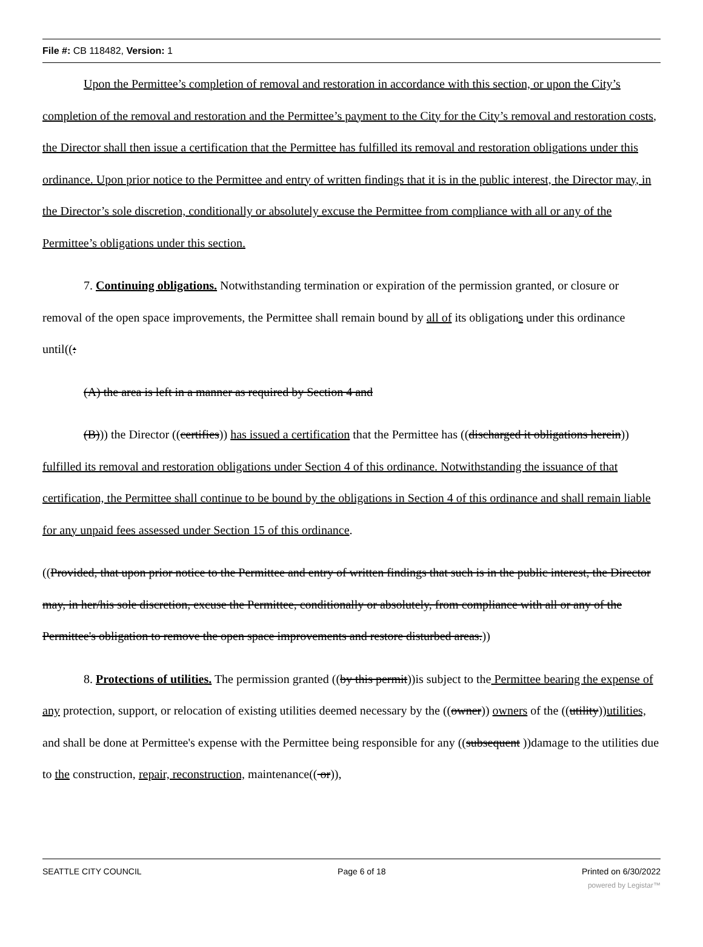File #: CB 118482, Version: 1
Upon the Permittee’s completion of removal and restoration in accordance with this section, or upon the City’s completion of the removal and restoration and the Permittee’s payment to the City for the City’s removal and restoration costs, the Director shall then issue a certification that the Permittee has fulfilled its removal and restoration obligations under this ordinance. Upon prior notice to the Permittee and entry of written findings that it is in the public interest, the Director may, in the Director’s sole discretion, conditionally or absolutely excuse the Permittee from compliance with all or any of the Permittee’s obligations under this section.
7. Continuing obligations. Notwithstanding termination or expiration of the permission granted, or closure or removal of the open space improvements, the Permittee shall remain bound by all of its obligations under this ordinance until((:
(A) the area is left in a manner as required by Section 4 and
(B))) the Director ((certifies)) has issued a certification that the Permittee has ((discharged it obligations herein)) fulfilled its removal and restoration obligations under Section 4 of this ordinance. Notwithstanding the issuance of that certification, the Permittee shall continue to be bound by the obligations in Section 4 of this ordinance and shall remain liable for any unpaid fees assessed under Section 15 of this ordinance.
((Provided, that upon prior notice to the Permittee and entry of written findings that such is in the public interest, the Director may, in her/his sole discretion, excuse the Permittee, conditionally or absolutely, from compliance with all or any of the Permittee's obligation to remove the open space improvements and restore disturbed areas.))
8. Protections of utilities. The permission granted ((by this permit))is subject to the Permittee bearing the expense of any protection, support, or relocation of existing utilities deemed necessary by the ((owner)) owners of the ((utility))utilities, and shall be done at Permittee's expense with the Permittee being responsible for any ((subsequent ))damage to the utilities due to the construction, repair, reconstruction, maintenance(( or)),
SEATTLE CITY COUNCIL Page 6 of 18 Printed on 6/30/2022
powered by Legistar™